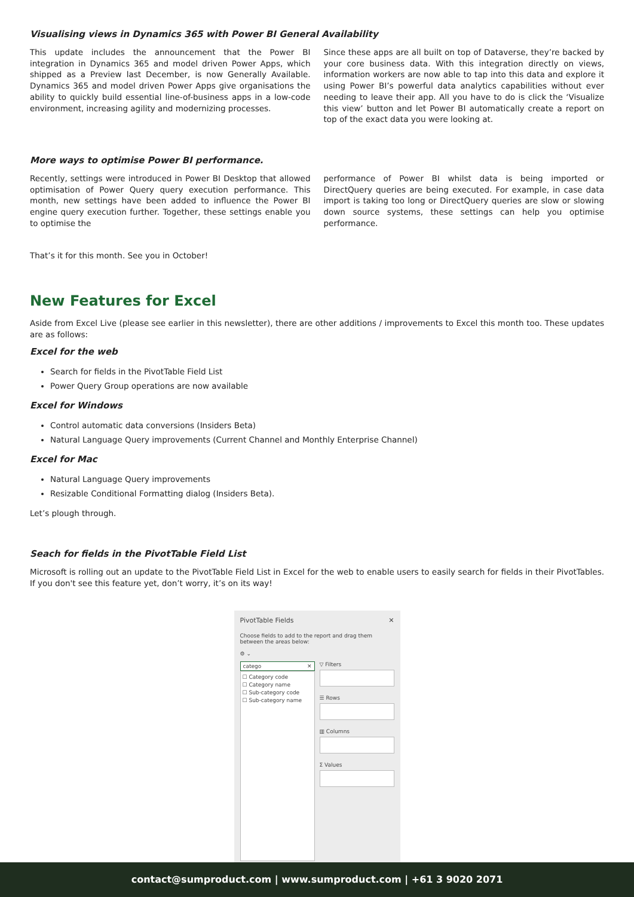Visualising views in Dynamics 365 with Power BI General Availability
This update includes the announcement that the Power BI integration in Dynamics 365 and model driven Power Apps, which shipped as a Preview last December, is now Generally Available. Dynamics 365 and model driven Power Apps give organisations the ability to quickly build essential line-of-business apps in a low-code environment, increasing agility and modernizing processes.
Since these apps are all built on top of Dataverse, they’re backed by your core business data. With this integration directly on views, information workers are now able to tap into this data and explore it using Power BI’s powerful data analytics capabilities without ever needing to leave their app. All you have to do is click the ‘Visualize this view’ button and let Power BI automatically create a report on top of the exact data you were looking at.
More ways to optimise Power BI performance.
Recently, settings were introduced in Power BI Desktop that allowed optimisation of Power Query query execution performance. This month, new settings have been added to influence the Power BI engine query execution further. Together, these settings enable you to optimise the
performance of Power BI whilst data is being imported or DirectQuery queries are being executed. For example, in case data import is taking too long or DirectQuery queries are slow or slowing down source systems, these settings can help you optimise performance.
That’s it for this month. See you in October!
New Features for Excel
Aside from Excel Live (please see earlier in this newsletter), there are other additions / improvements to Excel this month too. These updates are as follows:
Excel for the web
Search for fields in the PivotTable Field List
Power Query Group operations are now available
Excel for Windows
Control automatic data conversions (Insiders Beta)
Natural Language Query improvements (Current Channel and Monthly Enterprise Channel)
Excel for Mac
Natural Language Query improvements
Resizable Conditional Formatting dialog (Insiders Beta).
Let’s plough through.
Seach for fields in the PivotTable Field List
Microsoft is rolling out an update to the PivotTable Field List in Excel for the web to enable users to easily search for fields in their PivotTables. If you don't see this feature yet, don’t worry, it’s on its way!
PivotTable Fields ✕
Choose fields to add to the report and drag them between the areas below:
⚙ ⌄
catego ✕
☐ Category code
☐ Category name
☐ Sub-category code
☐ Sub-category name
▽ Filters
☰ Rows
▥ Columns
Σ Values
contact@sumproduct.com | www.sumproduct.com | +61 3 9020 2071